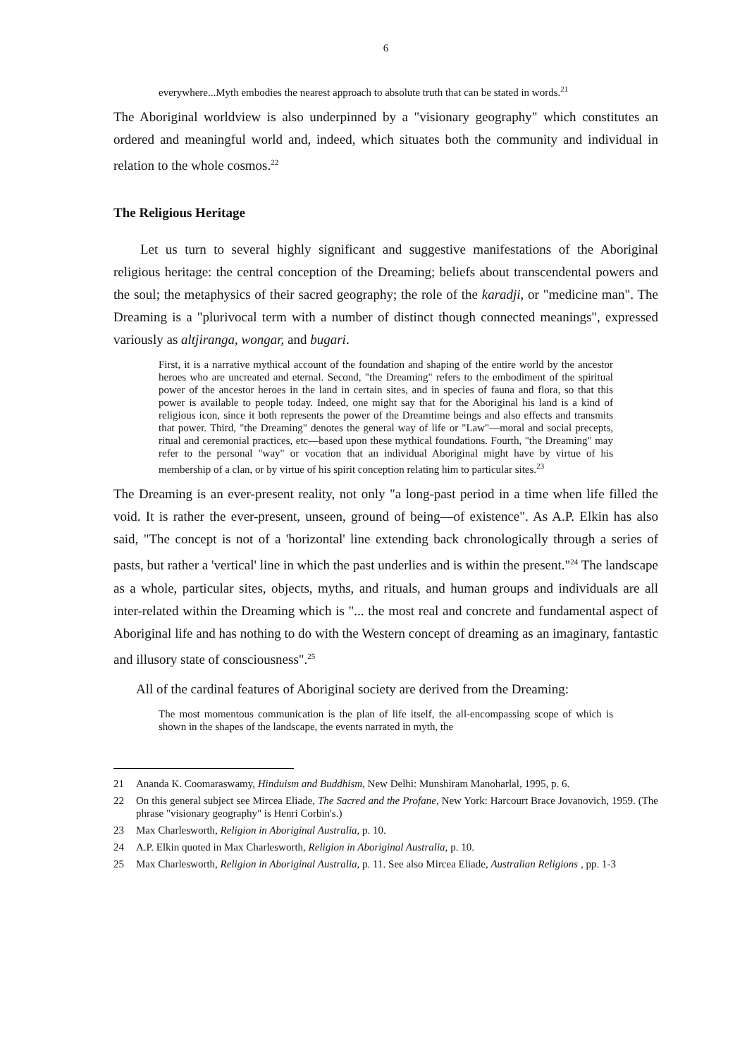6
everywhere...Myth embodies the nearest approach to absolute truth that can be stated in words.<sup>21</sup>
The Aboriginal worldview is also underpinned by a "visionary geography" which constitutes an ordered and meaningful world and, indeed, which situates both the community and individual in relation to the whole cosmos.<sup>22</sup>
The Religious Heritage
Let us turn to several highly significant and suggestive manifestations of the Aboriginal religious heritage: the central conception of the Dreaming; beliefs about transcendental powers and the soul; the metaphysics of their sacred geography; the role of the karadji, or "medicine man". The Dreaming is a "plurivocal term with a number of distinct though connected meanings", expressed variously as altjiranga, wongar, and bugari.
First, it is a narrative mythical account of the foundation and shaping of the entire world by the ancestor heroes who are uncreated and eternal. Second, "the Dreaming" refers to the embodiment of the spiritual power of the ancestor heroes in the land in certain sites, and in species of fauna and flora, so that this power is available to people today. Indeed, one might say that for the Aboriginal his land is a kind of religious icon, since it both represents the power of the Dreamtime beings and also effects and transmits that power. Third, "the Dreaming" denotes the general way of life or "Law"—moral and social precepts, ritual and ceremonial practices, etc—based upon these mythical foundations. Fourth, "the Dreaming" may refer to the personal "way" or vocation that an individual Aboriginal might have by virtue of his membership of a clan, or by virtue of his spirit conception relating him to particular sites.<sup>23</sup>
The Dreaming is an ever-present reality, not only "a long-past period in a time when life filled the void. It is rather the ever-present, unseen, ground of being—of existence". As A.P. Elkin has also said, "The concept is not of a 'horizontal' line extending back chronologically through a series of pasts, but rather a 'vertical' line in which the past underlies and is within the present."<sup>24</sup> The landscape as a whole, particular sites, objects, myths, and rituals, and human groups and individuals are all inter-related within the Dreaming which is "... the most real and concrete and fundamental aspect of Aboriginal life and has nothing to do with the Western concept of dreaming as an imaginary, fantastic and illusory state of consciousness".<sup>25</sup>
All of the cardinal features of Aboriginal society are derived from the Dreaming:
The most momentous communication is the plan of life itself, the all-encompassing scope of which is shown in the shapes of the landscape, the events narrated in myth, the
21 Ananda K. Coomaraswamy, Hinduism and Buddhism, New Delhi: Munshiram Manoharlal, 1995, p. 6.
22 On this general subject see Mircea Eliade, The Sacred and the Profane, New York: Harcourt Brace Jovanovich, 1959. (The phrase "visionary geography" is Henri Corbin's.)
23 Max Charlesworth, Religion in Aboriginal Australia, p. 10.
24 A.P. Elkin quoted in Max Charlesworth, Religion in Aboriginal Australia, p. 10.
25 Max Charlesworth, Religion in Aboriginal Australia, p. 11. See also Mircea Eliade, Australian Religions , pp. 1-3